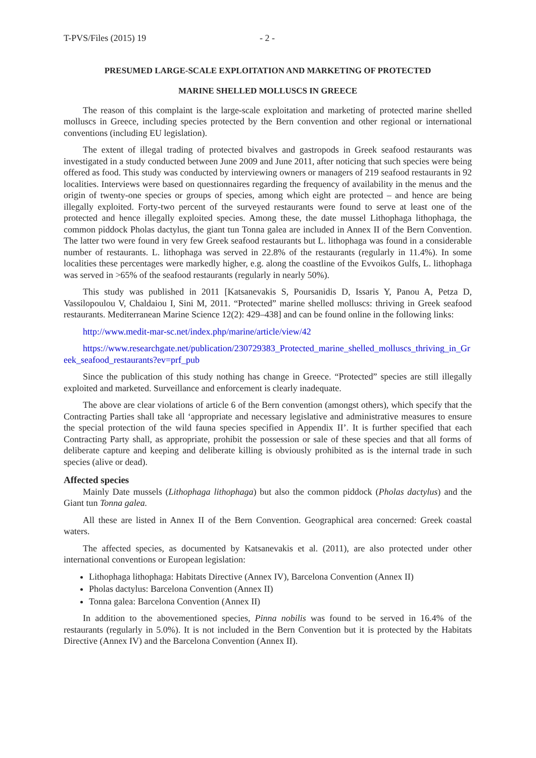T-PVS/Files (2015) 19 - 2 -
PRESUMED LARGE-SCALE EXPLOITATION AND MARKETING OF PROTECTED
MARINE SHELLED MOLLUSCS IN GREECE
The reason of this complaint is the large-scale exploitation and marketing of protected marine shelled molluscs in Greece, including species protected by the Bern convention and other regional or international conventions (including EU legislation).
The extent of illegal trading of protected bivalves and gastropods in Greek seafood restaurants was investigated in a study conducted between June 2009 and June 2011, after noticing that such species were being offered as food. This study was conducted by interviewing owners or managers of 219 seafood restaurants in 92 localities. Interviews were based on questionnaires regarding the frequency of availability in the menus and the origin of twenty-one species or groups of species, among which eight are protected – and hence are being illegally exploited. Forty-two percent of the surveyed restaurants were found to serve at least one of the protected and hence illegally exploited species. Among these, the date mussel Lithophaga lithophaga, the common piddock Pholas dactylus, the giant tun Tonna galea are included in Annex II of the Bern Convention. The latter two were found in very few Greek seafood restaurants but L. lithophaga was found in a considerable number of restaurants. L. lithophaga was served in 22.8% of the restaurants (regularly in 11.4%). In some localities these percentages were markedly higher, e.g. along the coastline of the Evvoikos Gulfs, L. lithophaga was served in >65% of the seafood restaurants (regularly in nearly 50%).
This study was published in 2011 [Katsanevakis S, Poursanidis D, Issaris Y, Panou A, Petza D, Vassilopoulou V, Chaldaiou I, Sini M, 2011. “Protected” marine shelled molluscs: thriving in Greek seafood restaurants. Mediterranean Marine Science 12(2): 429–438] and can be found online in the following links:
http://www.medit-mar-sc.net/index.php/marine/article/view/42
https://www.researchgate.net/publication/230729383_Protected_marine_shelled_molluscs_thriving_in_Greek_seafood_restaurants?ev=prf_pub
Since the publication of this study nothing has change in Greece. “Protected” species are still illegally exploited and marketed. Surveillance and enforcement is clearly inadequate.
The above are clear violations of article 6 of the Bern convention (amongst others), which specify that the Contracting Parties shall take all ‘appropriate and necessary legislative and administrative measures to ensure the special protection of the wild fauna species specified in Appendix II’. It is further specified that each Contracting Party shall, as appropriate, prohibit the possession or sale of these species and that all forms of deliberate capture and keeping and deliberate killing is obviously prohibited as is the internal trade in such species (alive or dead).
Affected species
Mainly Date mussels (Lithophaga lithophaga) but also the common piddock (Pholas dactylus) and the Giant tun Tonna galea.
All these are listed in Annex II of the Bern Convention. Geographical area concerned: Greek coastal waters.
The affected species, as documented by Katsanevakis et al. (2011), are also protected under other international conventions or European legislation:
Lithophaga lithophaga: Habitats Directive (Annex IV), Barcelona Convention (Annex II)
Pholas dactylus: Barcelona Convention (Annex II)
Tonna galea: Barcelona Convention (Annex II)
In addition to the abovementioned species, Pinna nobilis was found to be served in 16.4% of the restaurants (regularly in 5.0%). It is not included in the Bern Convention but it is protected by the Habitats Directive (Annex IV) and the Barcelona Convention (Annex II).